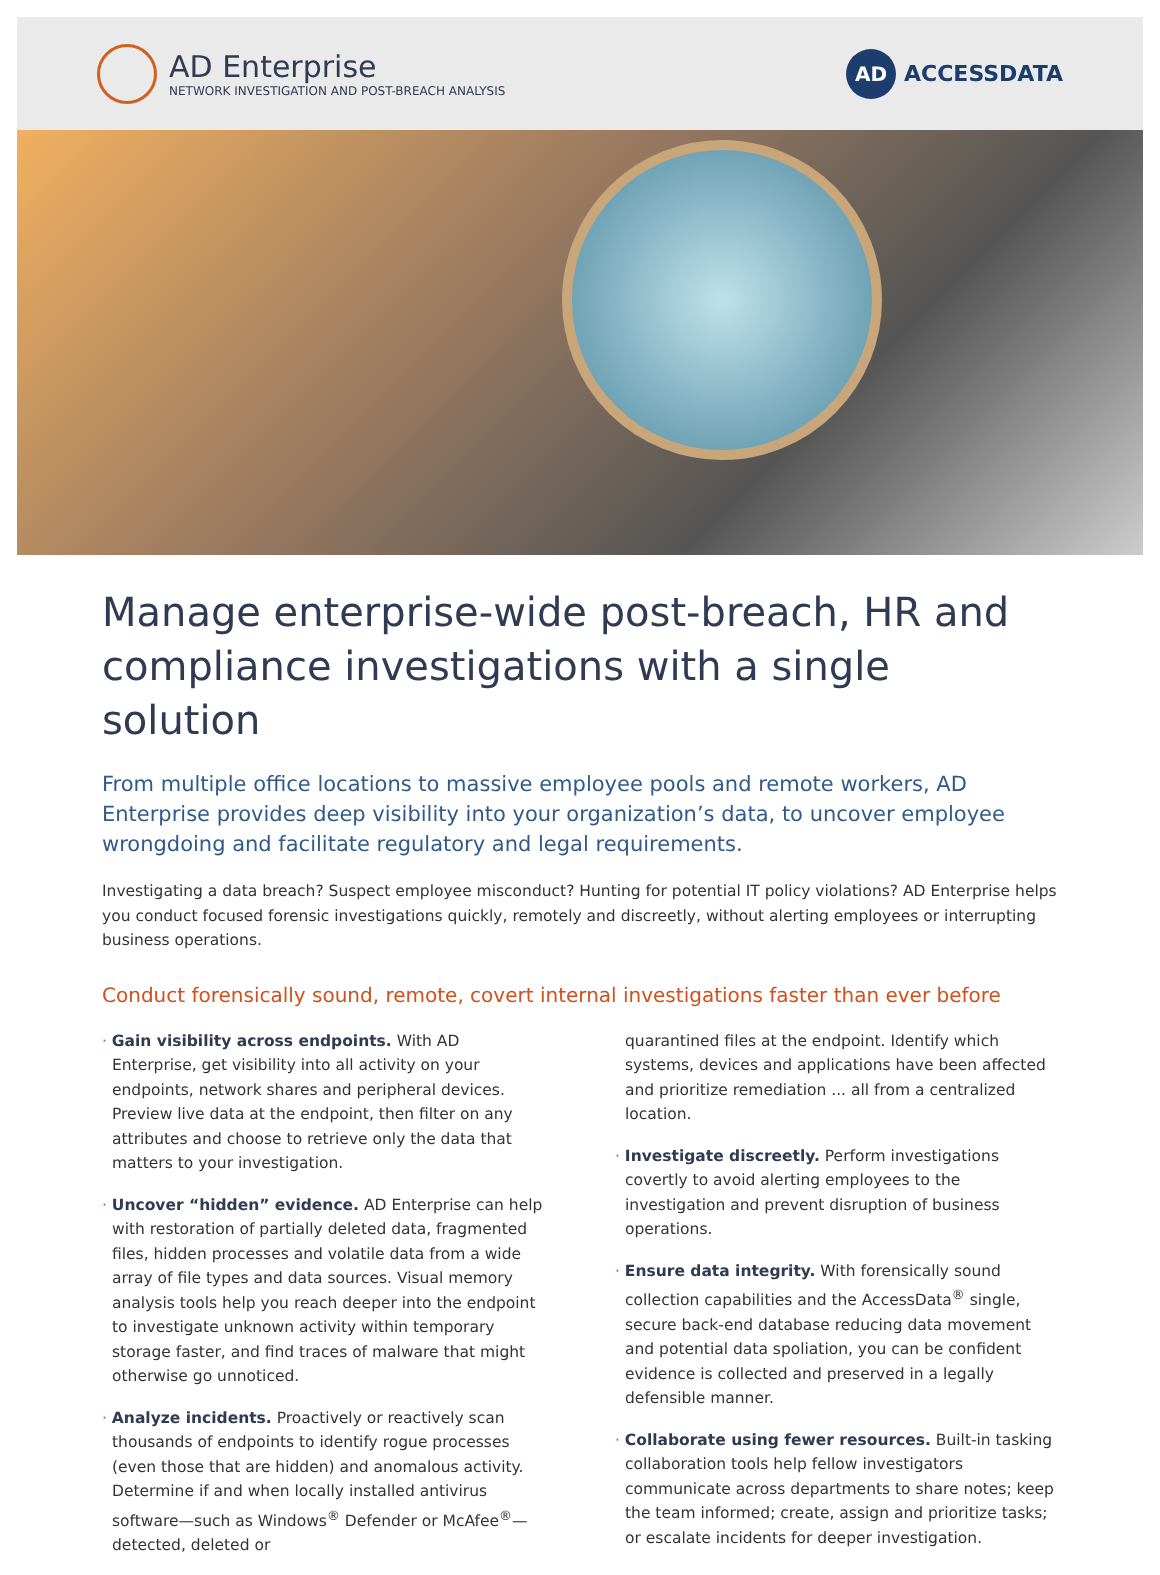AD Enterprise
NETWORK INVESTIGATION AND POST-BREACH ANALYSIS
AD
ACCESSDATA
Manage enterprise-wide post-breach, HR and compliance investigations with a single solution
From multiple office locations to massive employee pools and remote workers, AD Enterprise provides deep visibility into your organization’s data, to uncover employee wrongdoing and facilitate regulatory and legal requirements.
Investigating a data breach? Suspect employee misconduct? Hunting for potential IT policy violations? AD Enterprise helps you conduct focused forensic investigations quickly, remotely and discreetly, without alerting employees or interrupting business operations.
Conduct forensically sound, remote, covert internal investigations faster than ever before
· Gain visibility across endpoints. With AD Enterprise, get visibility into all activity on your endpoints, network shares and peripheral devices. Preview live data at the endpoint, then filter on any attributes and choose to retrieve only the data that matters to your investigation.
· Uncover “hidden” evidence. AD Enterprise can help with restoration of partially deleted data, fragmented files, hidden processes and volatile data from a wide array of file types and data sources. Visual memory analysis tools help you reach deeper into the endpoint to investigate unknown activity within temporary storage faster, and find traces of malware that might otherwise go unnoticed.
· Analyze incidents. Proactively or reactively scan thousands of endpoints to identify rogue processes (even those that are hidden) and anomalous activity. Determine if and when locally installed antivirus software—such as Windows<sup>®</sup> Defender or McAfee<sup>®</sup>—detected, deleted or
quarantined files at the endpoint. Identify which systems, devices and applications have been affected and prioritize remediation ... all from a centralized location.
· Investigate discreetly. Perform investigations covertly to avoid alerting employees to the investigation and prevent disruption of business operations.
· Ensure data integrity. With forensically sound collection capabilities and the AccessData<sup>®</sup> single, secure back-end database reducing data movement and potential data spoliation, you can be confident evidence is collected and preserved in a legally defensible manner.
· Collaborate using fewer resources. Built-in tasking collaboration tools help fellow investigators communicate across departments to share notes; keep the team informed; create, assign and prioritize tasks; or escalate incidents for deeper investigation.